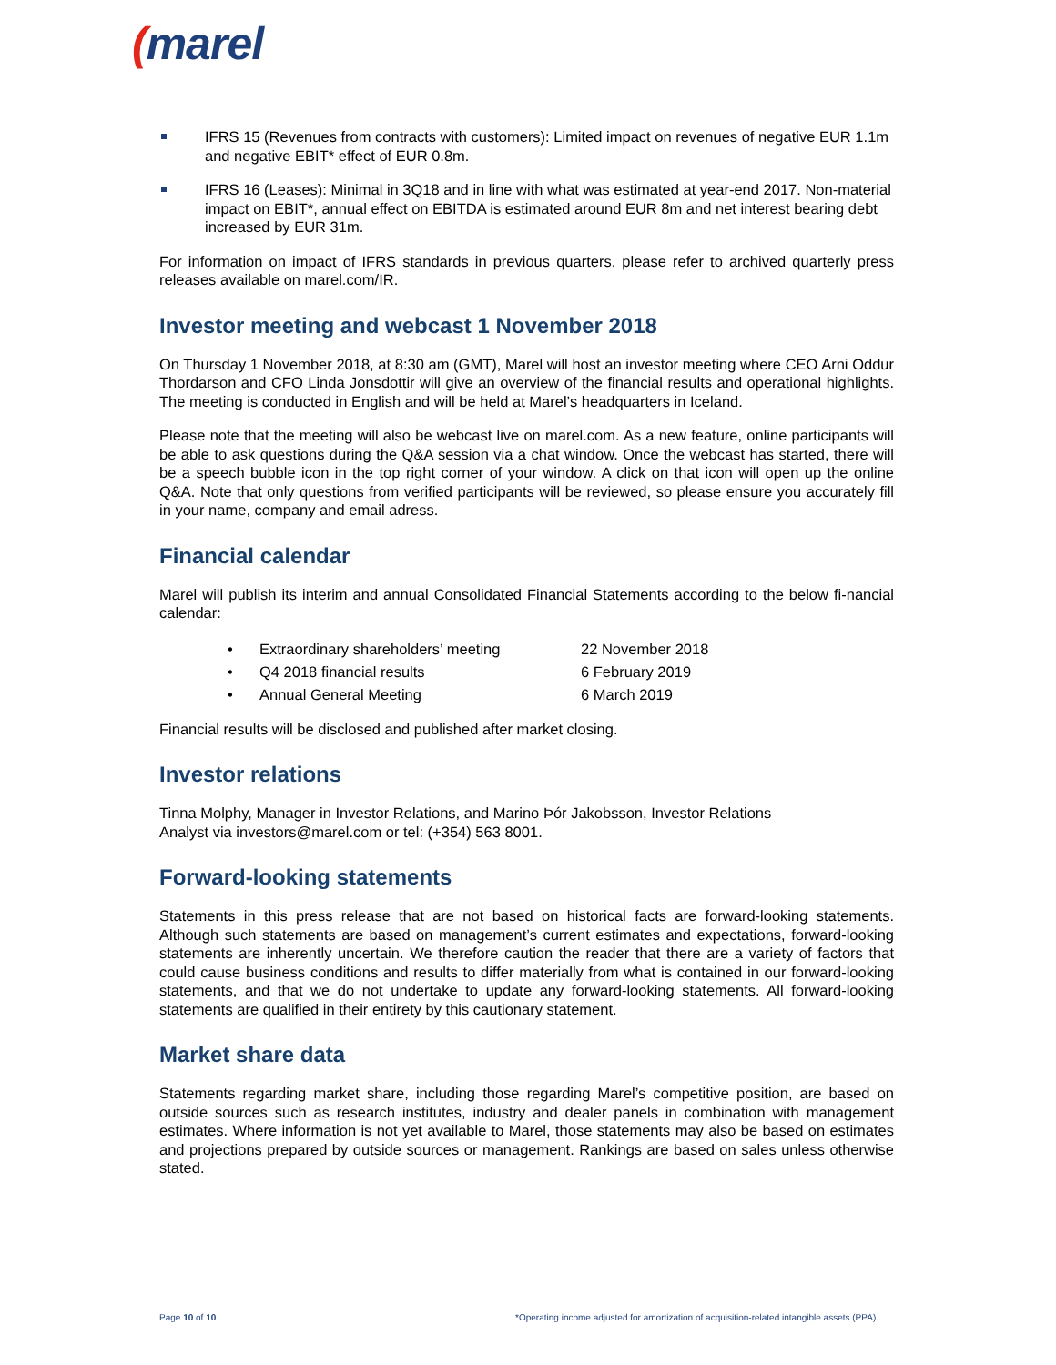(marel
IFRS 15 (Revenues from contracts with customers): Limited impact on revenues of negative EUR 1.1m and negative EBIT* effect of EUR 0.8m.
IFRS 16 (Leases): Minimal in 3Q18 and in line with what was estimated at year-end 2017. Non-material impact on EBIT*, annual effect on EBITDA is estimated around EUR 8m and net interest bearing debt increased by EUR 31m.
For information on impact of IFRS standards in previous quarters, please refer to archived quarterly press releases available on marel.com/IR.
Investor meeting and webcast 1 November 2018
On Thursday 1 November 2018, at 8:30 am (GMT), Marel will host an investor meeting where CEO Arni Oddur Thordarson and CFO Linda Jonsdottir will give an overview of the financial results and operational highlights. The meeting is conducted in English and will be held at Marel’s headquarters in Iceland.
Please note that the meeting will also be webcast live on marel.com. As a new feature, online participants will be able to ask questions during the Q&A session via a chat window. Once the webcast has started, there will be a speech bubble icon in the top right corner of your window. A click on that icon will open up the online Q&A. Note that only questions from verified participants will be reviewed, so please ensure you accurately fill in your name, company and email adress.
Financial calendar
Marel will publish its interim and annual Consolidated Financial Statements according to the below fi-nancial calendar:
| • | Extraordinary shareholders’ meeting | 22 November 2018 |
| • | Q4 2018 financial results | 6 February 2019 |
| • | Annual General Meeting | 6 March 2019 |
Financial results will be disclosed and published after market closing.
Investor relations
Tinna Molphy, Manager in Investor Relations, and Marino Þór Jakobsson, Investor Relations
Analyst via investors@marel.com or tel: (+354) 563 8001.
Forward-looking statements
Statements in this press release that are not based on historical facts are forward-looking statements. Although such statements are based on management’s current estimates and expectations, forward-looking statements are inherently uncertain. We therefore caution the reader that there are a variety of factors that could cause business conditions and results to differ materially from what is contained in our forward-looking statements, and that we do not undertake to update any forward-looking statements. All forward-looking statements are qualified in their entirety by this cautionary statement.
Market share data
Statements regarding market share, including those regarding Marel’s competitive position, are based on outside sources such as research institutes, industry and dealer panels in combination with management estimates. Where information is not yet available to Marel, those statements may also be based on estimates and projections prepared by outside sources or management. Rankings are based on sales unless otherwise stated.
Page 10 of 10 *Operating income adjusted for amortization of acquisition-related intangible assets (PPA).